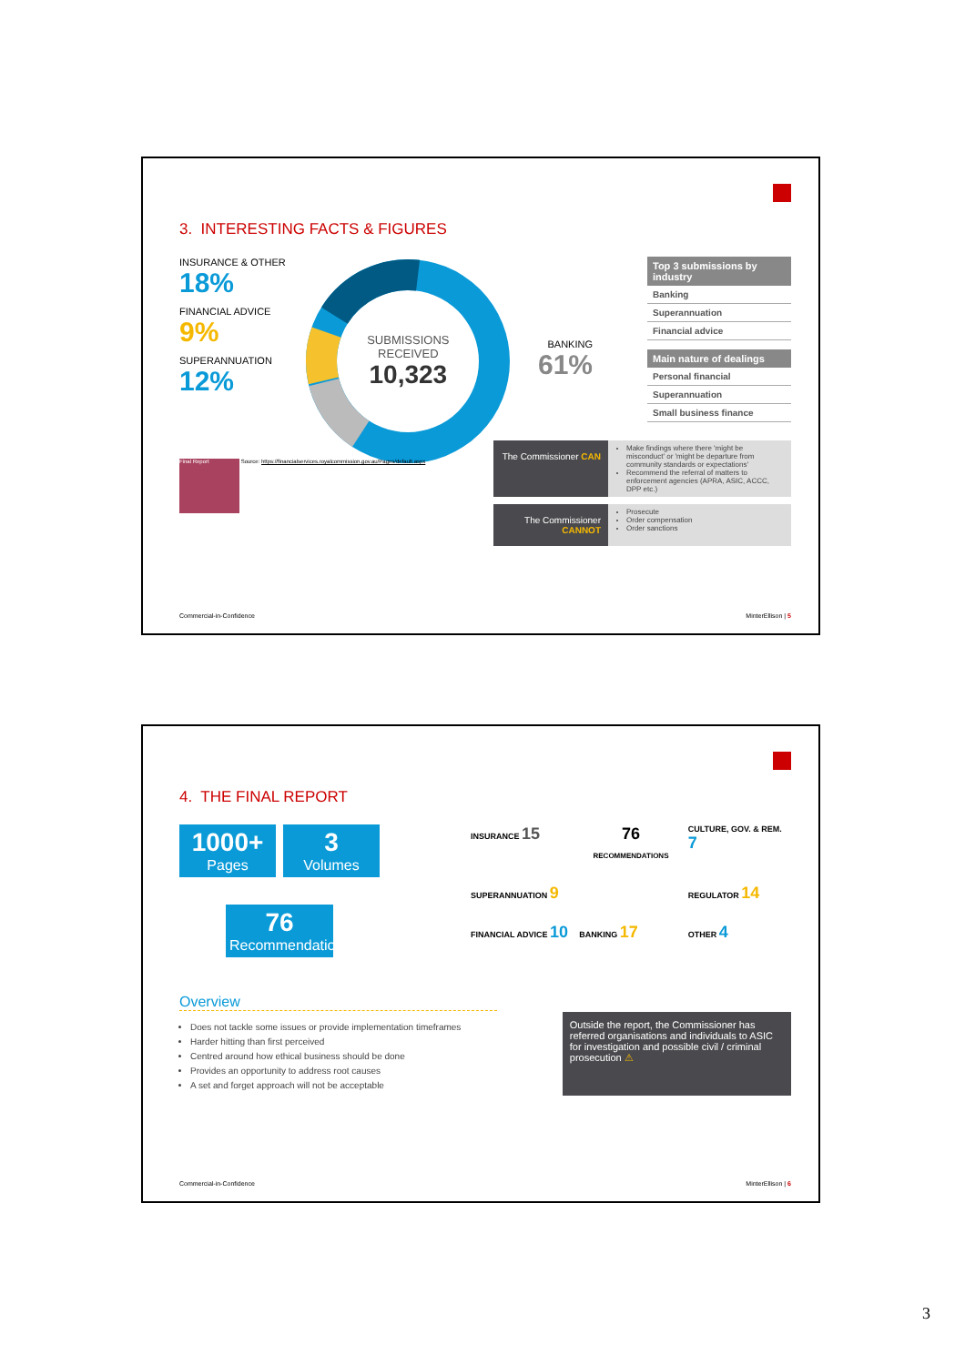3. INTERESTING FACTS & FIGURES
INSURANCE & OTHER
18%
FINANCIAL ADVICE
9%
SUPERANNUATION
12%
SUBMISSIONS
RECEIVED
10,323
BANKING
61%
| Top 3 submissions by industry |
| --- |
| Banking |
| Superannuation |
| Financial advice |
| Main nature of dealings |
| --- |
| Personal financial |
| Superannuation |
| Small business finance |
Final Report
Source: https://financialservices.royalcommission.gov.au/Pages/default.aspx
The Commissioner CAN
Make findings where there 'might be misconduct' or 'might be departure from community standards or expectations'
Recommend the referral of matters to enforcement agencies (APRA, ASIC, ACCC, DPP etc.)
The Commissioner CANNOT
Prosecute
Order compensation
Order sanctions
Commercial-in-Confidence MinterEllison | 5
4. THE FINAL REPORT
1000+
Pages
3
Volumes
76
Recommendations
INSURANCE 15
76
RECOMMENDATIONS
CULTURE, GOV. & REM. 7
SUPERANNUATION 9
REGULATOR 14
FINANCIAL ADVICE 10
BANKING 17
OTHER 4
Overview
Does not tackle some issues or provide implementation timeframes
Harder hitting than first perceived
Centred around how ethical business should be done
Provides an opportunity to address root causes
A set and forget approach will not be acceptable
Outside the report, the Commissioner has referred organisations and individuals to ASIC for investigation and possible civil / criminal prosecution ⚠
Commercial-in-Confidence MinterEllison | 6
3